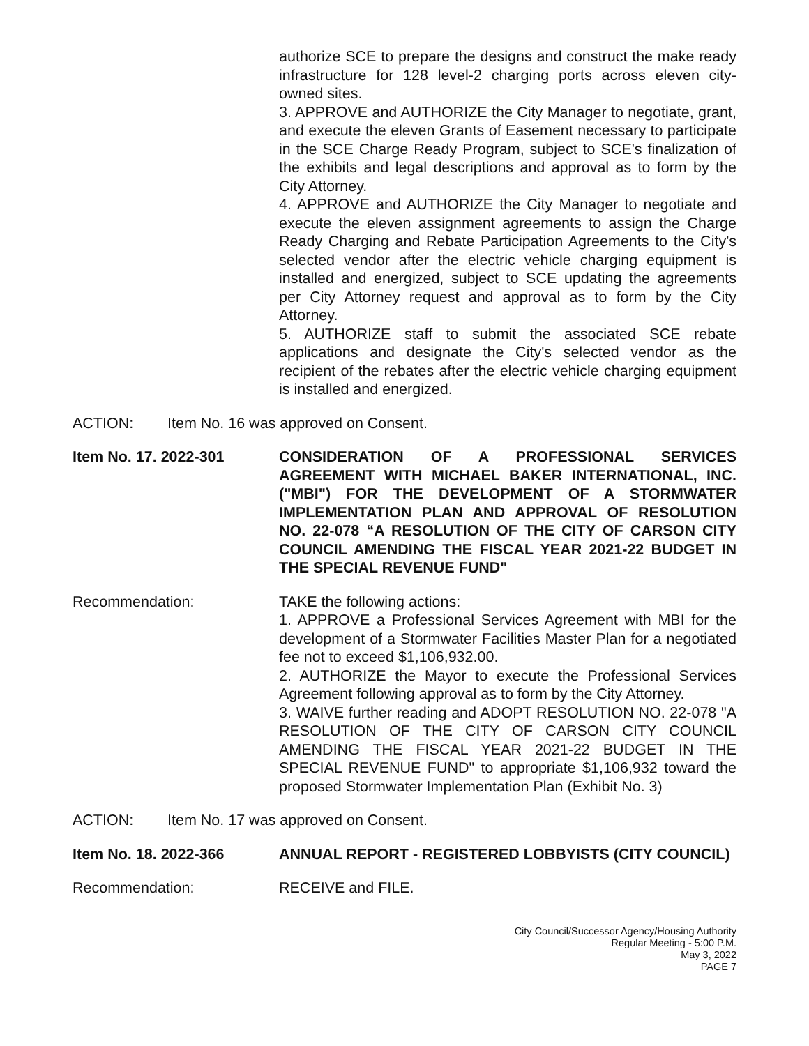authorize SCE to prepare the designs and construct the make ready infrastructure for 128 level-2 charging ports across eleven city-owned sites.
3. APPROVE and AUTHORIZE the City Manager to negotiate, grant, and execute the eleven Grants of Easement necessary to participate in the SCE Charge Ready Program, subject to SCE's finalization of the exhibits and legal descriptions and approval as to form by the City Attorney.
4. APPROVE and AUTHORIZE the City Manager to negotiate and execute the eleven assignment agreements to assign the Charge Ready Charging and Rebate Participation Agreements to the City's selected vendor after the electric vehicle charging equipment is installed and energized, subject to SCE updating the agreements per City Attorney request and approval as to form by the City Attorney.
5. AUTHORIZE staff to submit the associated SCE rebate applications and designate the City's selected vendor as the recipient of the rebates after the electric vehicle charging equipment is installed and energized.
ACTION: Item No. 16 was approved on Consent.
Item No. 17. 2022-301 CONSIDERATION OF A PROFESSIONAL SERVICES AGREEMENT WITH MICHAEL BAKER INTERNATIONAL, INC. ("MBI") FOR THE DEVELOPMENT OF A STORMWATER IMPLEMENTATION PLAN AND APPROVAL OF RESOLUTION NO. 22-078 “A RESOLUTION OF THE CITY OF CARSON CITY COUNCIL AMENDING THE FISCAL YEAR 2021-22 BUDGET IN THE SPECIAL REVENUE FUND"
Recommendation: TAKE the following actions:
1. APPROVE a Professional Services Agreement with MBI for the development of a Stormwater Facilities Master Plan for a negotiated fee not to exceed $1,106,932.00.
2. AUTHORIZE the Mayor to execute the Professional Services Agreement following approval as to form by the City Attorney.
3. WAIVE further reading and ADOPT RESOLUTION NO. 22-078 "A RESOLUTION OF THE CITY OF CARSON CITY COUNCIL AMENDING THE FISCAL YEAR 2021-22 BUDGET IN THE SPECIAL REVENUE FUND" to appropriate $1,106,932 toward the proposed Stormwater Implementation Plan (Exhibit No. 3)
ACTION: Item No. 17 was approved on Consent.
Item No. 18. 2022-366 ANNUAL REPORT - REGISTERED LOBBYISTS (CITY COUNCIL)
Recommendation: RECEIVE and FILE.
City Council/Successor Agency/Housing Authority
Regular Meeting - 5:00 P.M.
May 3, 2022
PAGE 7